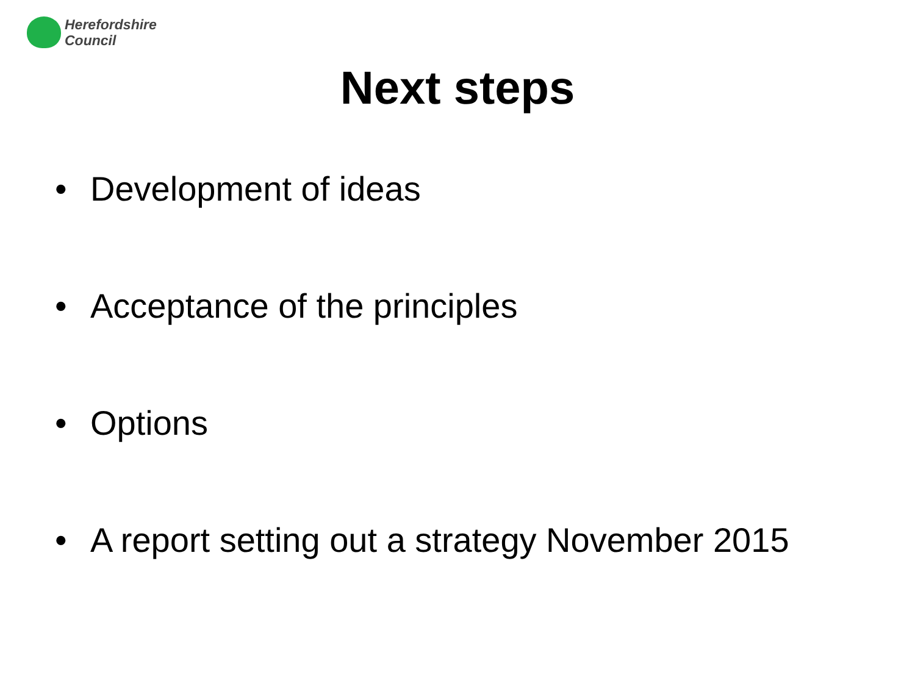Herefordshire
Council
Next steps
• Development of ideas
• Acceptance of the principles
• Options
• A report setting out a strategy November 2015